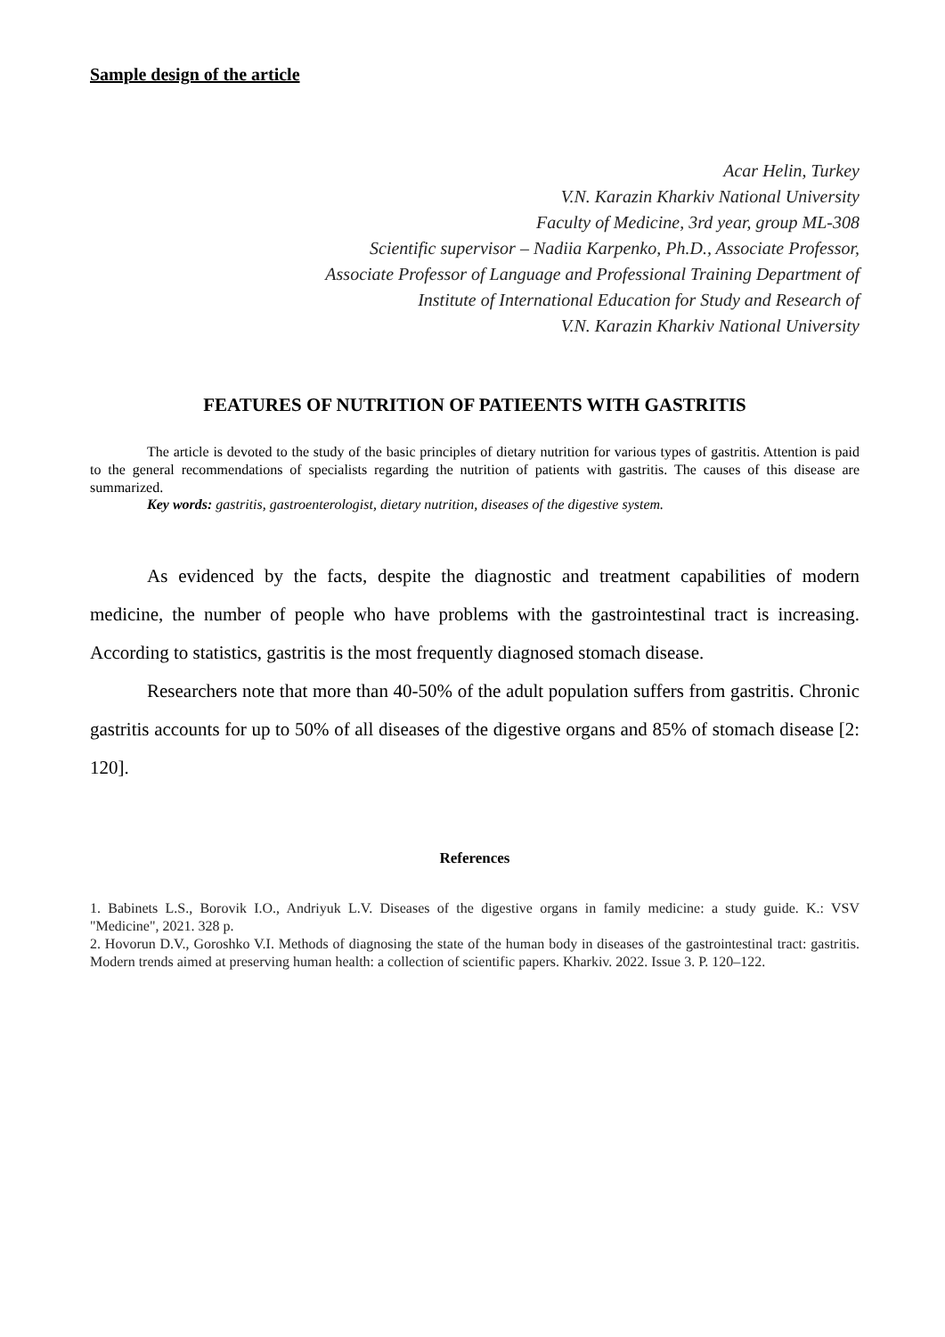Sample design of the article
Acar Helin, Turkey
V.N. Karazin Kharkiv National University
Faculty of Medicine, 3rd year, group ML-308
Scientific supervisor – Nadiia Karpenko, Ph.D., Associate Professor,
Associate Professor of Language and Professional Training Department of
Institute of International Education for Study and Research of
V.N. Karazin Kharkiv National University
FEATURES OF NUTRITION OF PATIEENTS WITH GASTRITIS
The article is devoted to the study of the basic principles of dietary nutrition for various types of gastritis. Attention is paid to the general recommendations of specialists regarding the nutrition of patients with gastritis. The causes of this disease are summarized.
Key words: gastritis, gastroenterologist, dietary nutrition, diseases of the digestive system.
As evidenced by the facts, despite the diagnostic and treatment capabilities of modern medicine, the number of people who have problems with the gastrointestinal tract is increasing. According to statistics, gastritis is the most frequently diagnosed stomach disease.
Researchers note that more than 40-50% of the adult population suffers from gastritis. Chronic gastritis accounts for up to 50% of all diseases of the digestive organs and 85% of stomach disease [2: 120].
References
1. Babinets L.S., Borovik I.O., Andriyuk L.V. Diseases of the digestive organs in family medicine: a study guide. K.: VSV "Medicine", 2021. 328 p.
2. Hovorun D.V., Goroshko V.I. Methods of diagnosing the state of the human body in diseases of the gastrointestinal tract: gastritis. Modern trends aimed at preserving human health: a collection of scientific papers. Kharkiv. 2022. Issue 3. P. 120–122.